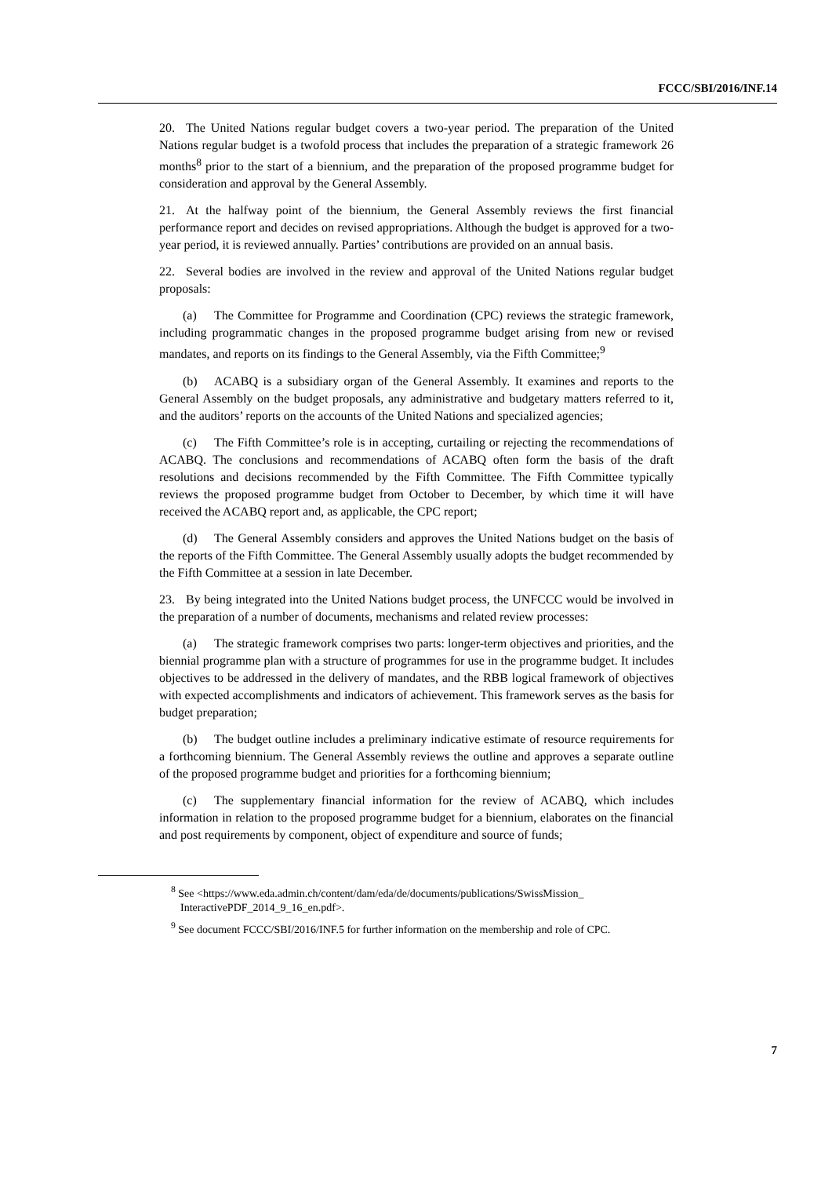FCCC/SBI/2016/INF.14
20. The United Nations regular budget covers a two-year period. The preparation of the United Nations regular budget is a twofold process that includes the preparation of a strategic framework 26 months<sup>8</sup> prior to the start of a biennium, and the preparation of the proposed programme budget for consideration and approval by the General Assembly.
21. At the halfway point of the biennium, the General Assembly reviews the first financial performance report and decides on revised appropriations. Although the budget is approved for a two-year period, it is reviewed annually. Parties’ contributions are provided on an annual basis.
22. Several bodies are involved in the review and approval of the United Nations regular budget proposals:
(a) The Committee for Programme and Coordination (CPC) reviews the strategic framework, including programmatic changes in the proposed programme budget arising from new or revised mandates, and reports on its findings to the General Assembly, via the Fifth Committee;<sup>9</sup>
(b) ACABQ is a subsidiary organ of the General Assembly. It examines and reports to the General Assembly on the budget proposals, any administrative and budgetary matters referred to it, and the auditors’ reports on the accounts of the United Nations and specialized agencies;
(c) The Fifth Committee’s role is in accepting, curtailing or rejecting the recommendations of ACABQ. The conclusions and recommendations of ACABQ often form the basis of the draft resolutions and decisions recommended by the Fifth Committee. The Fifth Committee typically reviews the proposed programme budget from October to December, by which time it will have received the ACABQ report and, as applicable, the CPC report;
(d) The General Assembly considers and approves the United Nations budget on the basis of the reports of the Fifth Committee. The General Assembly usually adopts the budget recommended by the Fifth Committee at a session in late December.
23. By being integrated into the United Nations budget process, the UNFCCC would be involved in the preparation of a number of documents, mechanisms and related review processes:
(a) The strategic framework comprises two parts: longer-term objectives and priorities, and the biennial programme plan with a structure of programmes for use in the programme budget. It includes objectives to be addressed in the delivery of mandates, and the RBB logical framework of objectives with expected accomplishments and indicators of achievement. This framework serves as the basis for budget preparation;
(b) The budget outline includes a preliminary indicative estimate of resource requirements for a forthcoming biennium. The General Assembly reviews the outline and approves a separate outline of the proposed programme budget and priorities for a forthcoming biennium;
(c) The supplementary financial information for the review of ACABQ, which includes information in relation to the proposed programme budget for a biennium, elaborates on the financial and post requirements by component, object of expenditure and source of funds;
<sup>8</sup> See <https://www.eda.admin.ch/content/dam/eda/de/documents/publications/SwissMission_ InteractivePDF_2014_9_16_en.pdf>.
<sup>9</sup> See document FCCC/SBI/2016/INF.5 for further information on the membership and role of CPC.
7